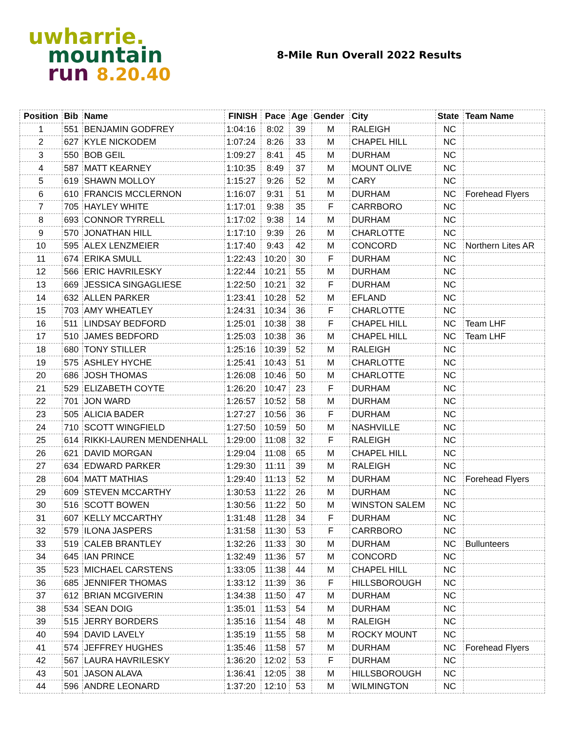uwharrie.
mountain
run 8.20.40
8-Mile Run Overall 2022 Results
| Position | Bib | Name | FINISH | Pace | Age | Gender | City | State | Team Name |
| --- | --- | --- | --- | --- | --- | --- | --- | --- | --- |
| 1 | 551 | BENJAMIN GODFREY | 1:04:16 | 8:02 | 39 | M | RALEIGH | NC | |
| 2 | 627 | KYLE NICKODEM | 1:07:24 | 8:26 | 33 | M | CHAPEL HILL | NC | |
| 3 | 550 | BOB GEIL | 1:09:27 | 8:41 | 45 | M | DURHAM | NC | |
| 4 | 587 | MATT KEARNEY | 1:10:35 | 8:49 | 37 | M | MOUNT OLIVE | NC | |
| 5 | 619 | SHAWN MOLLOY | 1:15:27 | 9:26 | 52 | M | CARY | NC | |
| 6 | 610 | FRANCIS MCCLERNON | 1:16:07 | 9:31 | 51 | M | DURHAM | NC | Forehead Flyers |
| 7 | 705 | HAYLEY WHITE | 1:17:01 | 9:38 | 35 | F | CARRBORO | NC | |
| 8 | 693 | CONNOR TYRRELL | 1:17:02 | 9:38 | 14 | M | DURHAM | NC | |
| 9 | 570 | JONATHAN HILL | 1:17:10 | 9:39 | 26 | M | CHARLOTTE | NC | |
| 10 | 595 | ALEX LENZMEIER | 1:17:40 | 9:43 | 42 | M | CONCORD | NC | Northern Lites AR |
| 11 | 674 | ERIKA SMULL | 1:22:43 | 10:20 | 30 | F | DURHAM | NC | |
| 12 | 566 | ERIC HAVRILESKY | 1:22:44 | 10:21 | 55 | M | DURHAM | NC | |
| 13 | 669 | JESSICA SINGAGLIESE | 1:22:50 | 10:21 | 32 | F | DURHAM | NC | |
| 14 | 632 | ALLEN PARKER | 1:23:41 | 10:28 | 52 | M | EFLAND | NC | |
| 15 | 703 | AMY WHEATLEY | 1:24:31 | 10:34 | 36 | F | CHARLOTTE | NC | |
| 16 | 511 | LINDSAY BEDFORD | 1:25:01 | 10:38 | 38 | F | CHAPEL HILL | NC | Team LHF |
| 17 | 510 | JAMES BEDFORD | 1:25:03 | 10:38 | 36 | M | CHAPEL HILL | NC | Team LHF |
| 18 | 680 | TONY STILLER | 1:25:16 | 10:39 | 52 | M | RALEIGH | NC | |
| 19 | 575 | ASHLEY HYCHE | 1:25:41 | 10:43 | 51 | M | CHARLOTTE | NC | |
| 20 | 686 | JOSH THOMAS | 1:26:08 | 10:46 | 50 | M | CHARLOTTE | NC | |
| 21 | 529 | ELIZABETH COYTE | 1:26:20 | 10:47 | 23 | F | DURHAM | NC | |
| 22 | 701 | JON WARD | 1:26:57 | 10:52 | 58 | M | DURHAM | NC | |
| 23 | 505 | ALICIA BADER | 1:27:27 | 10:56 | 36 | F | DURHAM | NC | |
| 24 | 710 | SCOTT WINGFIELD | 1:27:50 | 10:59 | 50 | M | NASHVILLE | NC | |
| 25 | 614 | RIKKI-LAUREN MENDENHALL | 1:29:00 | 11:08 | 32 | F | RALEIGH | NC | |
| 26 | 621 | DAVID MORGAN | 1:29:04 | 11:08 | 65 | M | CHAPEL HILL | NC | |
| 27 | 634 | EDWARD PARKER | 1:29:30 | 11:11 | 39 | M | RALEIGH | NC | |
| 28 | 604 | MATT MATHIAS | 1:29:40 | 11:13 | 52 | M | DURHAM | NC | Forehead Flyers |
| 29 | 609 | STEVEN MCCARTHY | 1:30:53 | 11:22 | 26 | M | DURHAM | NC | |
| 30 | 516 | SCOTT BOWEN | 1:30:56 | 11:22 | 50 | M | WINSTON SALEM | NC | |
| 31 | 607 | KELLY MCCARTHY | 1:31:48 | 11:28 | 34 | F | DURHAM | NC | |
| 32 | 579 | ILONA JASPERS | 1:31:58 | 11:30 | 53 | F | CARRBORO | NC | |
| 33 | 519 | CALEB BRANTLEY | 1:32:26 | 11:33 | 30 | M | DURHAM | NC | Bullunteers |
| 34 | 645 | IAN PRINCE | 1:32:49 | 11:36 | 57 | M | CONCORD | NC | |
| 35 | 523 | MICHAEL CARSTENS | 1:33:05 | 11:38 | 44 | M | CHAPEL HILL | NC | |
| 36 | 685 | JENNIFER THOMAS | 1:33:12 | 11:39 | 36 | F | HILLSBOROUGH | NC | |
| 37 | 612 | BRIAN MCGIVERIN | 1:34:38 | 11:50 | 47 | M | DURHAM | NC | |
| 38 | 534 | SEAN DOIG | 1:35:01 | 11:53 | 54 | M | DURHAM | NC | |
| 39 | 515 | JERRY BORDERS | 1:35:16 | 11:54 | 48 | M | RALEIGH | NC | |
| 40 | 594 | DAVID LAVELY | 1:35:19 | 11:55 | 58 | M | ROCKY MOUNT | NC | |
| 41 | 574 | JEFFREY HUGHES | 1:35:46 | 11:58 | 57 | M | DURHAM | NC | Forehead Flyers |
| 42 | 567 | LAURA HAVRILESKY | 1:36:20 | 12:02 | 53 | F | DURHAM | NC | |
| 43 | 501 | JASON ALAVA | 1:36:41 | 12:05 | 38 | M | HILLSBOROUGH | NC | |
| 44 | 596 | ANDRE LEONARD | 1:37:20 | 12:10 | 53 | M | WILMINGTON | NC | |